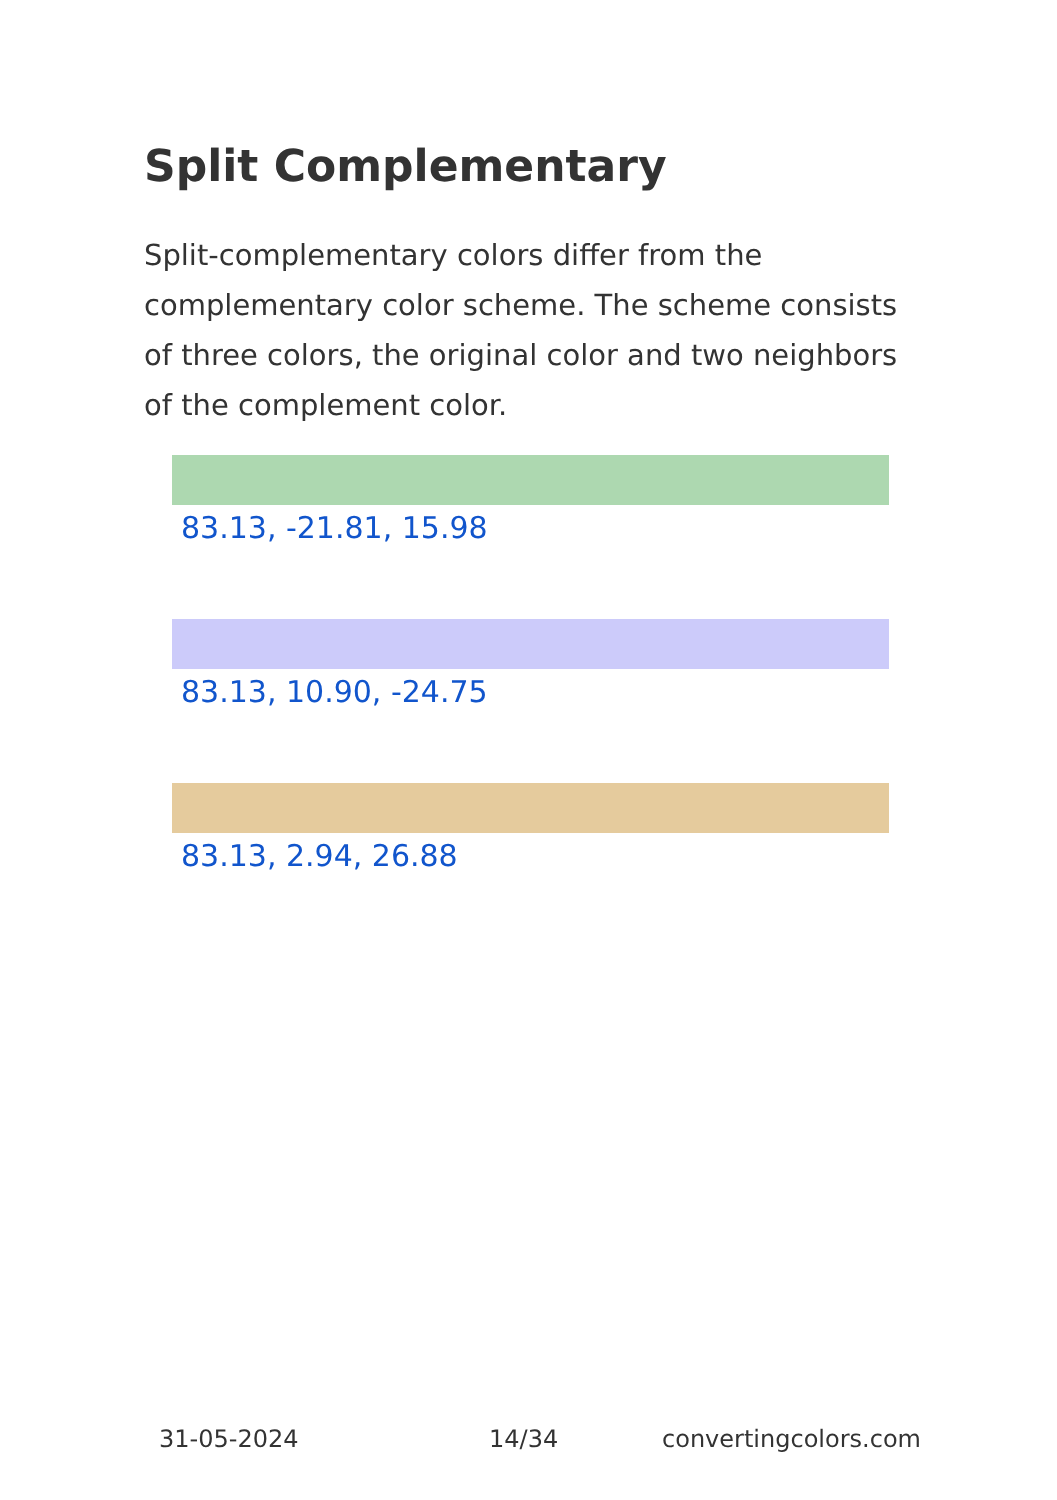Split Complementary
Split-complementary colors differ from the complementary color scheme. The scheme consists of three colors, the original color and two neighbors of the complement color.
83.13, -21.81, 15.98
83.13, 10.90, -24.75
83.13, 2.94, 26.88
31-05-2024 14/34 convertingcolors.com